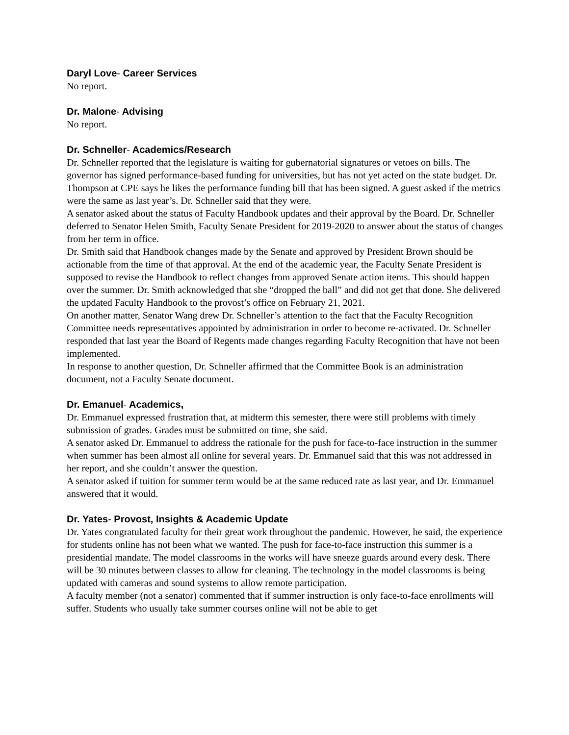Daryl Love- Career Services
No report.
Dr. Malone- Advising
No report.
Dr. Schneller- Academics/Research
Dr. Schneller reported that the legislature is waiting for gubernatorial signatures or vetoes on bills. The governor has signed performance-based funding for universities, but has not yet acted on the state budget. Dr. Thompson at CPE says he likes the performance funding bill that has been signed. A guest asked if the metrics were the same as last year’s. Dr. Schneller said that they were.
A senator asked about the status of Faculty Handbook updates and their approval by the Board. Dr. Schneller deferred to Senator Helen Smith, Faculty Senate President for 2019-2020 to answer about the status of changes from her term in office.
Dr. Smith said that Handbook changes made by the Senate and approved by President Brown should be actionable from the time of that approval. At the end of the academic year, the Faculty Senate President is supposed to revise the Handbook to reflect changes from approved Senate action items. This should happen over the summer. Dr. Smith acknowledged that she “dropped the ball” and did not get that done. She delivered the updated Faculty Handbook to the provost’s office on February 21, 2021.
On another matter, Senator Wang drew Dr. Schneller’s attention to the fact that the Faculty Recognition Committee needs representatives appointed by administration in order to become re-activated. Dr. Schneller responded that last year the Board of Regents made changes regarding Faculty Recognition that have not been implemented.
In response to another question, Dr. Schneller affirmed that the Committee Book is an administration document, not a Faculty Senate document.
Dr. Emanuel- Academics,
Dr. Emmanuel expressed frustration that, at midterm this semester, there were still problems with timely submission of grades. Grades must be submitted on time, she said.
A senator asked Dr. Emmanuel to address the rationale for the push for face-to-face instruction in the summer when summer has been almost all online for several years. Dr. Emmanuel said that this was not addressed in her report, and she couldn’t answer the question.
A senator asked if tuition for summer term would be at the same reduced rate as last year, and Dr. Emmanuel answered that it would.
Dr. Yates- Provost, Insights & Academic Update
Dr. Yates congratulated faculty for their great work throughout the pandemic. However, he said, the experience for students online has not been what we wanted. The push for face-to-face instruction this summer is a presidential mandate. The model classrooms in the works will have sneeze guards around every desk. There will be 30 minutes between classes to allow for cleaning. The technology in the model classrooms is being updated with cameras and sound systems to allow remote participation.
A faculty member (not a senator) commented that if summer instruction is only face-to-face enrollments will suffer. Students who usually take summer courses online will not be able to get